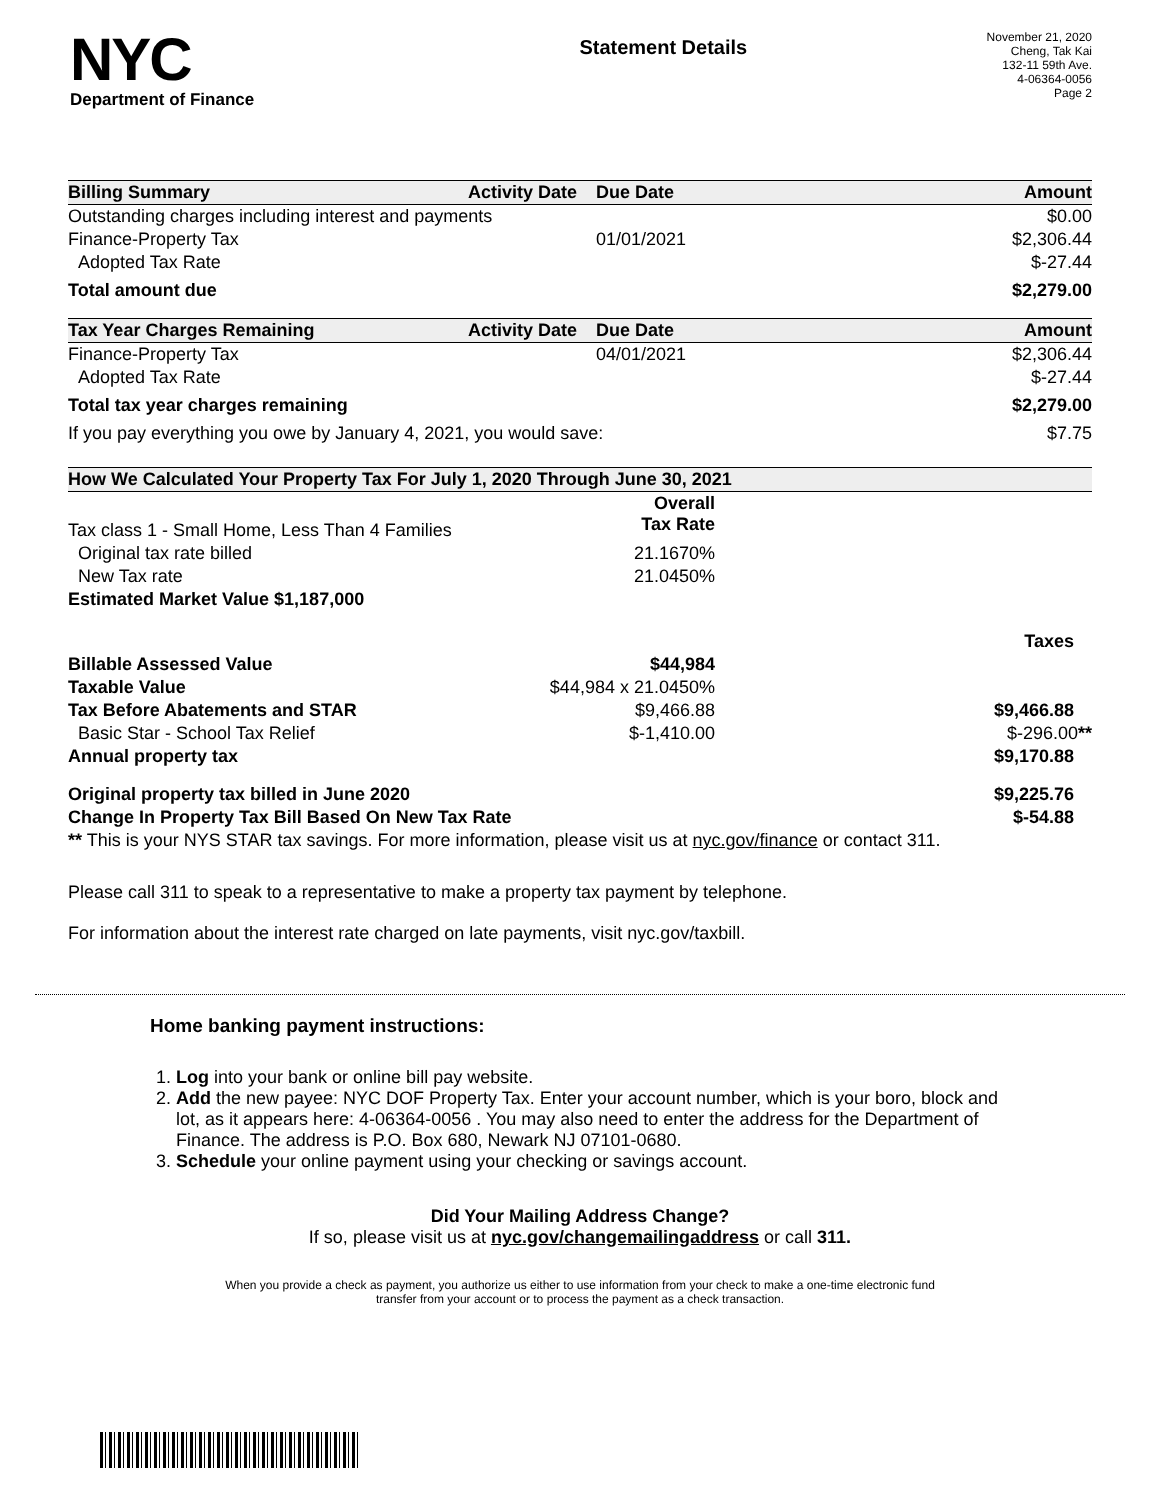NYC
Department of Finance
Statement Details
November 21, 2020
Cheng, Tak Kai
132-11 59th Ave.
4-06364-0056
Page 2
| Billing Summary | Activity Date | Due Date | Amount |
| --- | --- | --- | --- |
| Outstanding charges including interest and payments | | | $0.00 |
| Finance-Property Tax | | 01/01/2021 | $2,306.44 |
| Adopted Tax Rate | | | $-27.44 |
| Total amount due | | | $2,279.00 |
| Tax Year Charges Remaining | Activity Date | Due Date | Amount |
| Finance-Property Tax | | 04/01/2021 | $2,306.44 |
| Adopted Tax Rate | | | $-27.44 |
| Total tax year charges remaining | | | $2,279.00 |
| If you pay everything you owe by January 4, 2021, you would save: | | | $7.75 |
| How We Calculated Your Property Tax For July 1, 2020 Through June 30, 2021 | | |
| --- | --- | --- |
| Tax class 1 - Small Home, Less Than 4 Families | Overall Tax Rate | |
| Original tax rate billed | 21.1670% | |
| New Tax rate | 21.0450% | |
| Estimated Market Value $1,187,000 | | |
| | | Taxes |
| Billable Assessed Value | $44,984 | |
| Taxable Value | $44,984 x 21.0450% | |
| Tax Before Abatements and STAR | $9,466.88 | $9,466.88 |
| Basic Star - School Tax Relief | $-1,410.00 | $-296.00 ** |
| Annual property tax | | $9,170.88 |
| Original property tax billed in June 2020 | | $9,225.76 |
| Change In Property Tax Bill Based On New Tax Rate | | $-54.88 |
| ** This is your NYS STAR tax savings. For more information, please visit us at nyc.gov/finance or contact 311. | | |
Please call 311 to speak to a representative to make a property tax payment by telephone.
For information about the interest rate charged on late payments, visit nyc.gov/taxbill.
Home banking payment instructions:
1. Log into your bank or online bill pay website.
2. Add the new payee: NYC DOF Property Tax. Enter your account number, which is your boro, block and lot, as it appears here: 4-06364-0056 . You may also need to enter the address for the Department of Finance. The address is P.O. Box 680, Newark NJ 07101-0680.
3. Schedule your online payment using your checking or savings account.
Did Your Mailing Address Change?
If so, please visit us at nyc.gov/changemailingaddress or call 311.
When you provide a check as payment, you authorize us either to use information from your check to make a one-time electronic fund
transfer from your account or to process the payment as a check transaction.